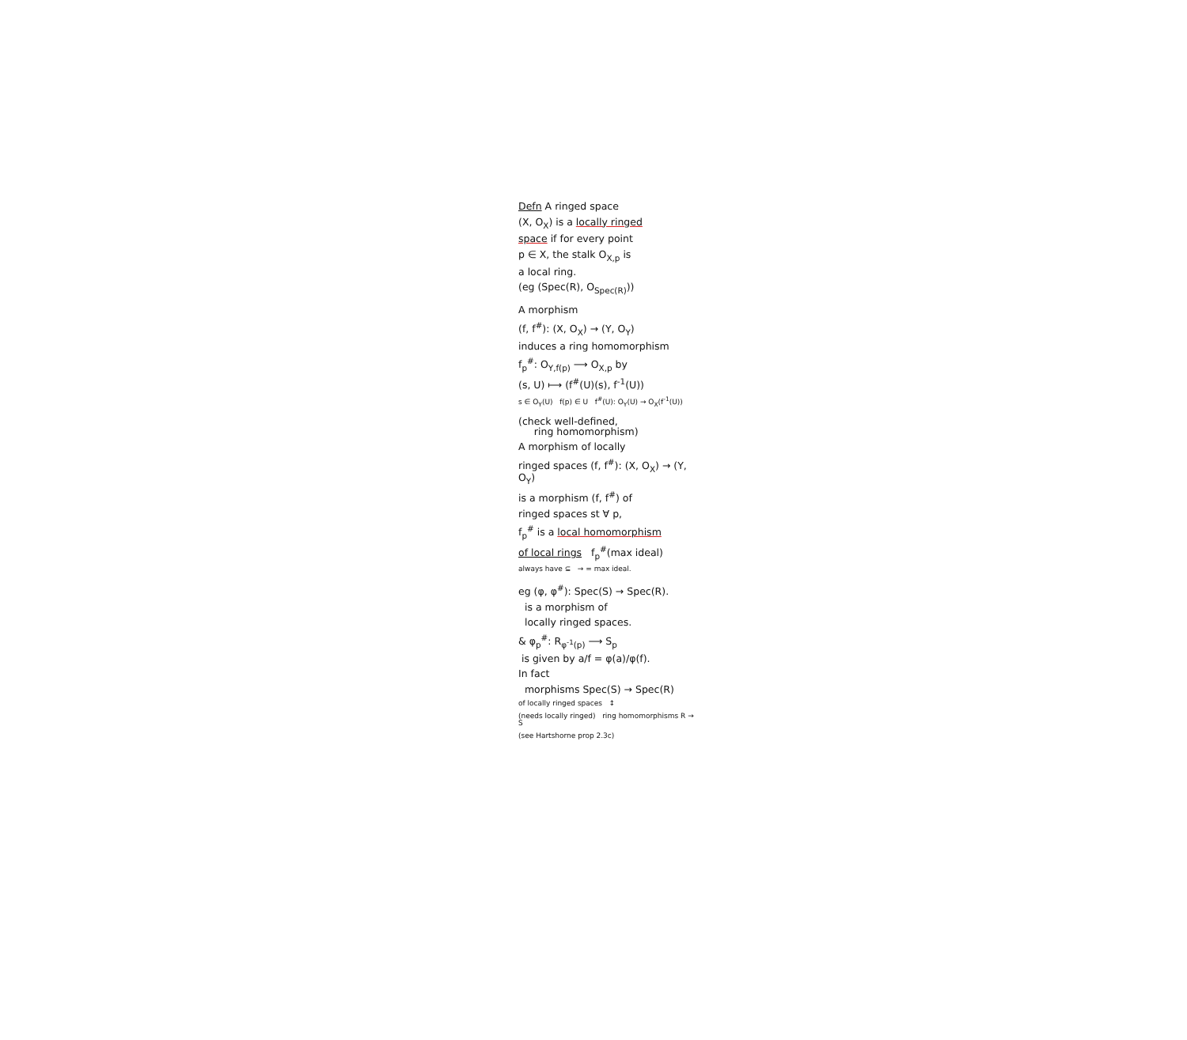Defn A ringed space
(X, O<sub>X</sub>) is a locally ringed
space if for every point
p ∈ X, the stalk O<sub>X,p</sub> is
a local ring.
(eg (Spec(R), O<sub>Spec(R)</sub>))
A morphism
(f, f<sup>#</sup>): (X, O<sub>X</sub>) → (Y, O<sub>Y</sub>)
induces a ring homomorphism
f<sub>p</sub><sup>#</sup>: O<sub>Y,f(p)</sub> ⟶ O<sub>X,p</sub> by
(s, U) ⟼ (f<sup>#</sup>(U)(s), f<sup>-1</sup>(U))
s ∈ O<sub>Y</sub>(U) f(p) ∈ U f<sup>#</sup>(U): O<sub>Y</sub>(U) → O<sub>X</sub>(f<sup>-1</sup>(U))
(check well-defined,
ring homomorphism)
A morphism of locally
ringed spaces (f, f<sup>#</sup>): (X, O<sub>X</sub>) → (Y, O<sub>Y</sub>)
is a morphism (f, f<sup>#</sup>) of
ringed spaces st ∀ p,
f<sub>p</sub><sup>#</sup> is a local homomorphism
of local rings f<sub>p</sub><sup>#</sup>(max ideal)
always have ⊆ → = max ideal.
eg (φ, φ<sup>#</sup>): Spec(S) → Spec(R).
is a morphism of
locally ringed spaces.
& φ<sub>p</sub><sup>#</sup>: R<sub>φ<sup>-1</sup>(p)</sub> ⟶ S<sub>p</sub>
is given by a/f = φ(a)/φ(f).
In fact
morphisms Spec(S) → Spec(R)
of locally ringed spaces ↕
(needs locally ringed) ring homomorphisms R → S
(see Hartshorne prop 2.3c)